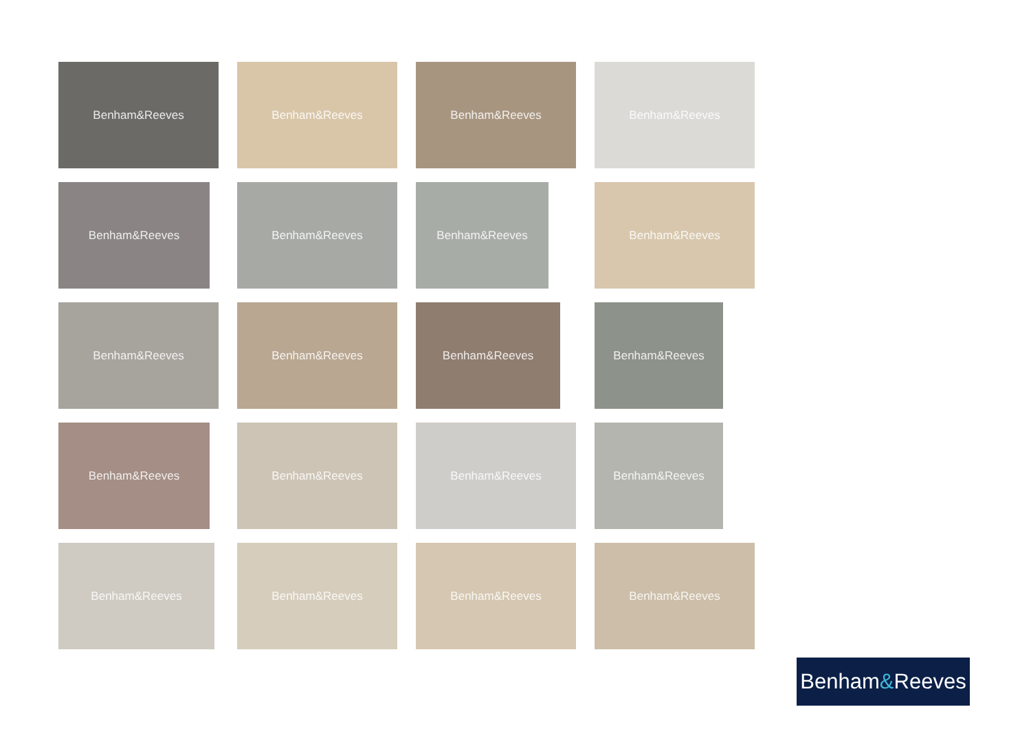Benham&Reeves
Benham&Reeves
Benham&Reeves
Benham&Reeves
Benham&Reeves
Benham&Reeves
Benham&Reeves
Benham&Reeves
Benham&Reeves
Benham&Reeves
Benham&Reeves
Benham&Reeves
Benham&Reeves
Benham&Reeves
Benham&Reeves
Benham&Reeves
Benham&Reeves
Benham&Reeves
Benham&Reeves
Benham&Reeves
Benham & Reeves